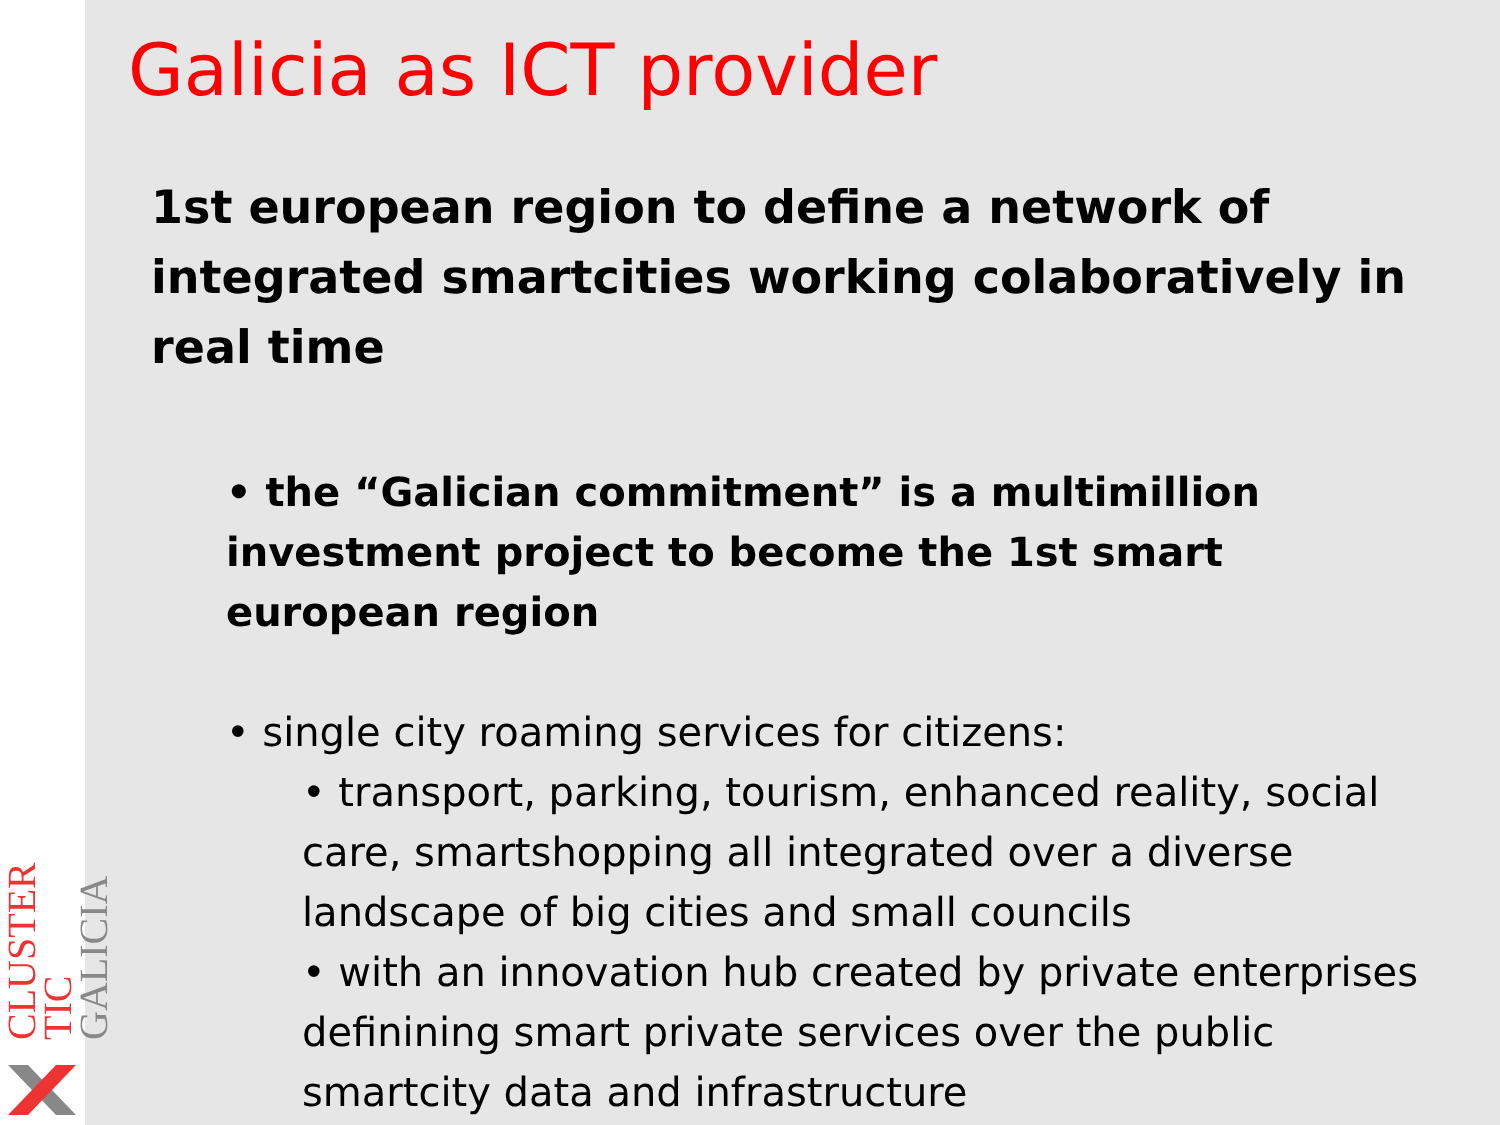CLUSTER TIC GALICIA
Galicia as ICT provider
1st european region to define a network of integrated smartcities working colaboratively in real time
• the “Galician commitment” is a multimillion investment project to become the 1st smart european region
• single city roaming services for citizens:
• transport, parking, tourism, enhanced reality, social care, smartshopping all integrated over a diverse landscape of big cities and small councils
• with an innovation hub created by private enterprises definining smart private services over the public smartcity data and infrastructure